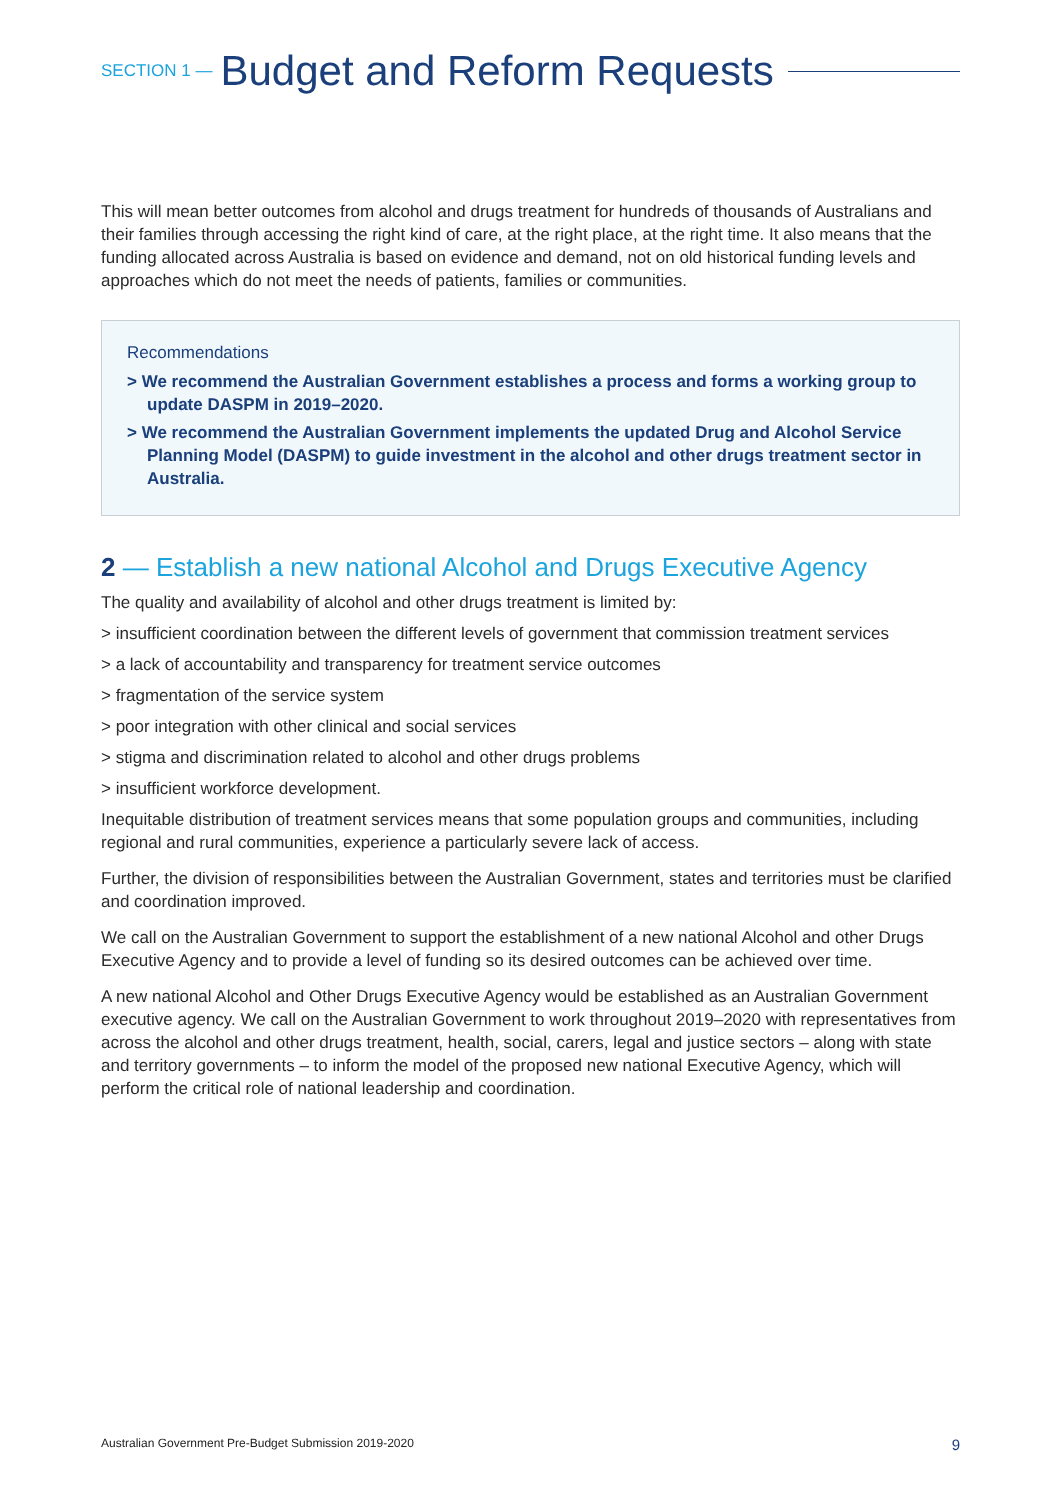SECTION 1 — Budget and Reform Requests
This will mean better outcomes from alcohol and drugs treatment for hundreds of thousands of Australians and their families through accessing the right kind of care, at the right place, at the right time. It also means that the funding allocated across Australia is based on evidence and demand, not on old historical funding levels and approaches which do not meet the needs of patients, families or communities.
Recommendations
> We recommend the Australian Government establishes a process and forms a working group to update DASPM in 2019–2020.
> We recommend the Australian Government implements the updated Drug and Alcohol Service Planning Model (DASPM) to guide investment in the alcohol and other drugs treatment sector in Australia.
2 — Establish a new national Alcohol and Drugs Executive Agency
The quality and availability of alcohol and other drugs treatment is limited by:
> insufficient coordination between the different levels of government that commission treatment services
> a lack of accountability and transparency for treatment service outcomes
> fragmentation of the service system
> poor integration with other clinical and social services
> stigma and discrimination related to alcohol and other drugs problems
> insufficient workforce development.
Inequitable distribution of treatment services means that some population groups and communities, including regional and rural communities, experience a particularly severe lack of access.
Further, the division of responsibilities between the Australian Government, states and territories must be clarified and coordination improved.
We call on the Australian Government to support the establishment of a new national Alcohol and other Drugs Executive Agency and to provide a level of funding so its desired outcomes can be achieved over time.
A new national Alcohol and Other Drugs Executive Agency would be established as an Australian Government executive agency. We call on the Australian Government to work throughout 2019–2020 with representatives from across the alcohol and other drugs treatment, health, social, carers, legal and justice sectors – along with state and territory governments – to inform the model of the proposed new national Executive Agency, which will perform the critical role of national leadership and coordination.
Australian Government Pre-Budget Submission 2019-2020 9